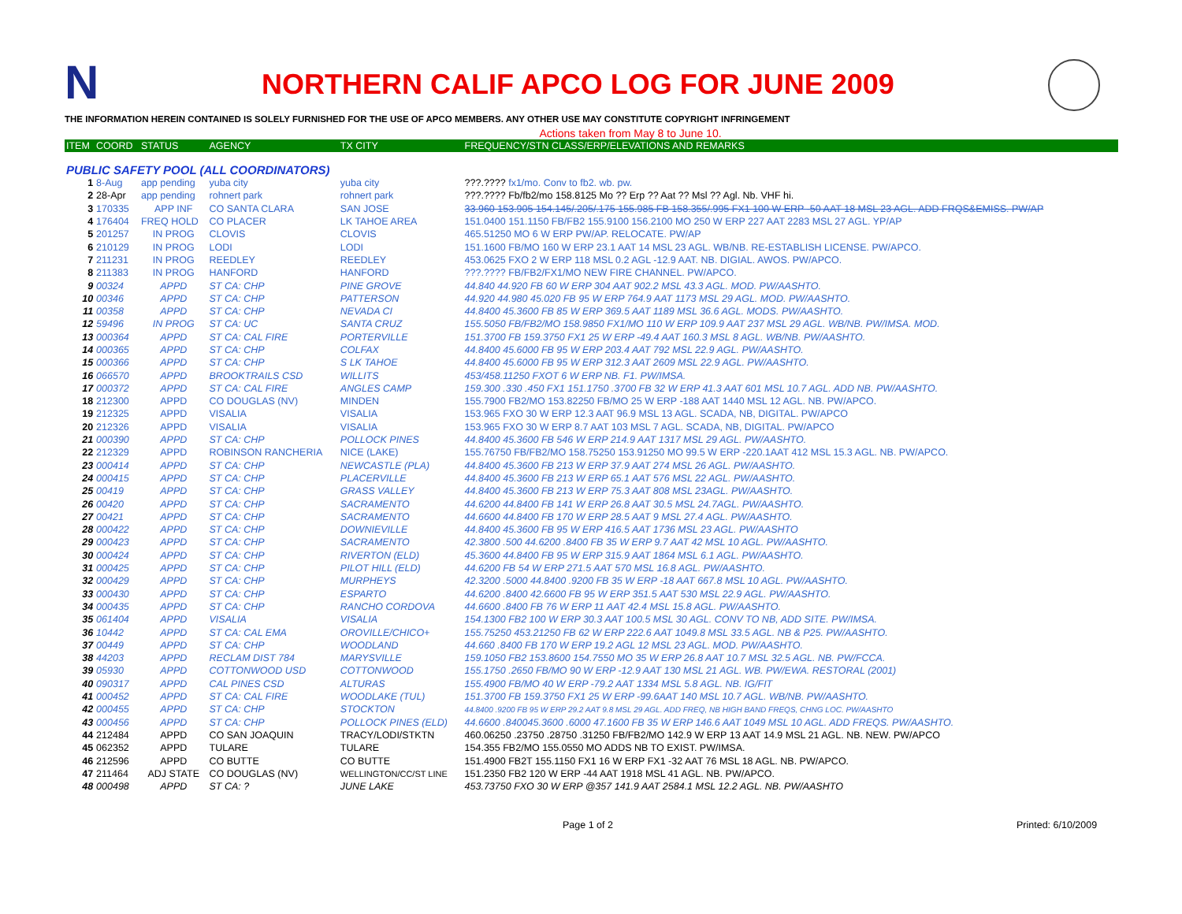N
NORTHERN CALIF APCO LOG FOR JUNE 2009
THE INFORMATION HEREIN CONTAINED IS SOLELY FURNISHED FOR THE USE OF APCO MEMBERS. ANY OTHER USE MAY CONSTITUTE COPYRIGHT INFRINGEMENT
Actions taken from May 8 to June 10.
| ITEM | COORD | STATUS | AGENCY | TX CITY | FREQUENCY/STN CLASS/ERP/ELEVATIONS AND REMARKS |
| --- | --- | --- | --- | --- | --- |
| PUBLIC SAFETY POOL (ALL COORDINATORS) | | | | | |
| 1 | 8-Aug | app pending | yuba city | yuba city | ???.???? fx1/mo. Conv to fb2. wb. pw. |
| 2 | 28-Apr | app pending | rohnert park | rohnert park | ???.???? Fb/fb2/mo 158.8125 Mo ?? Erp ?? Aat ?? Msl ?? Agl. Nb. VHF hi. |
| 3 | 170335 | APP INF | CO SANTA CLARA | SAN JOSE | 33.960 153.905 154.145/.205/.175 155.985 FB 158.355/.995 FX1 100 W ERP -50 AAT 18 MSL 23 AGL. ADD FRQS&EMISS. PW/AP |
| 4 | 176404 | FREQ HOLD | CO PLACER | LK TAHOE AREA | 151.0400 151.1150 FB/FB2 155.9100 156.2100 MO 250 W ERP 227 AAT 2283 MSL 27 AGL. YP/AP |
| 5 | 201257 | IN PROG | CLOVIS | CLOVIS | 465.51250 MO 6 W ERP PW/AP. RELOCATE. PW/AP |
| 6 | 210129 | IN PROG | LODI | LODI | 151.1600 FB/MO 160 W ERP 23.1 AAT 14 MSL 23 AGL. WB/NB. RE-ESTABLISH LICENSE. PW/APCO. |
| 7 | 211231 | IN PROG | REEDLEY | REEDLEY | 453.0625 FXO 2 W ERP 118 MSL 0.2 AGL -12.9 AAT. NB. DIGIAL. AWOS. PW/APCO. |
| 8 | 211383 | IN PROG | HANFORD | HANFORD | ???.???? FB/FB2/FX1/MO NEW FIRE CHANNEL. PW/APCO. |
| 9 | 00324 | APPD | ST CA: CHP | PINE GROVE | 44.840 44.920 FB 60 W ERP 304 AAT 902.2 MSL 43.3 AGL. MOD. PW/AASHTO. |
| 10 | 00346 | APPD | ST CA: CHP | PATTERSON | 44.920 44.980 45.020 FB 95 W ERP 764.9 AAT 1173 MSL 29 AGL. MOD. PW/AASHTO. |
| 11 | 00358 | APPD | ST CA: CHP | NEVADA CI | 44.8400 45.3600 FB 85 W ERP 369.5 AAT 1189 MSL 36.6 AGL. MODS. PW/AASHTO. |
| 12 | 59496 | IN PROG | ST CA: UC | SANTA CRUZ | 155.5050 FB/FB2/MO 158.9850 FX1/MO 110 W ERP 109.9 AAT 237 MSL 29 AGL. WB/NB. PW/IMSA. MOD. |
| 13 | 000364 | APPD | ST CA: CAL FIRE | PORTERVILLE | 151.3700 FB 159.3750 FX1 25 W ERP -49.4 AAT 160.3 MSL 8 AGL. WB/NB. PW/AASHTO. |
| 14 | 000365 | APPD | ST CA: CHP | COLFAX | 44.8400 45.6000 FB 95 W ERP 203.4 AAT 792 MSL 22.9 AGL. PW/AASHTO. |
| 15 | 000366 | APPD | ST CA: CHP | S LK TAHOE | 44.8400 45.6000 FB 95 W ERP 312.3 AAT 2609 MSL 22.9 AGL. PW/AASHTO. |
| 16 | 066570 | APPD | BROOKTRAILS CSD | WILLITS | 453/458.11250 FXOT 6 W ERP NB. F1. PW/IMSA. |
| 17 | 000372 | APPD | ST CA: CAL FIRE | ANGLES CAMP | 159.300 .330 .450 FX1 151.1750 .3700 FB 32 W ERP 41.3 AAT 601 MSL 10.7 AGL. ADD NB. PW/AASHTO. |
| 18 | 212300 | APPD | CO DOUGLAS (NV) | MINDEN | 155.7900 FB2/MO 153.82250 FB/MO 25 W ERP -188 AAT 1440 MSL 12 AGL. NB. PW/APCO. |
| 19 | 212325 | APPD | VISALIA | VISALIA | 153.965 FXO 30 W ERP 12.3 AAT 96.9 MSL 13 AGL. SCADA, NB, DIGITAL. PW/APCO |
| 20 | 212326 | APPD | VISALIA | VISALIA | 153.965 FXO 30 W ERP 8.7 AAT 103 MSL 7 AGL. SCADA, NB, DIGITAL. PW/APCO |
| 21 | 000390 | APPD | ST CA: CHP | POLLOCK PINES | 44.8400 45.3600 FB 546 W ERP 214.9 AAT 1317 MSL 29 AGL. PW/AASHTO. |
| 22 | 212329 | APPD | ROBINSON RANCHERIA | NICE (LAKE) | 155.76750 FB/FB2/MO 158.75250 153.91250 MO 99.5 W ERP -220.1AAT 412 MSL 15.3 AGL. NB. PW/APCO. |
| 23 | 000414 | APPD | ST CA: CHP | NEWCASTLE (PLA) | 44.8400 45.3600 FB 213 W ERP 37.9 AAT 274 MSL 26 AGL. PW/AASHTO. |
| 24 | 000415 | APPD | ST CA: CHP | PLACERVILLE | 44.8400 45.3600 FB 213 W ERP 65.1 AAT 576 MSL 22 AGL. PW/AASHTO. |
| 25 | 00419 | APPD | ST CA: CHP | GRASS VALLEY | 44.8400 45.3600 FB 213 W ERP 75.3 AAT 808 MSL 23AGL. PW/AASHTO. |
| 26 | 00420 | APPD | ST CA: CHP | SACRAMENTO | 44.6200 44.8400 FB 141 W ERP 26.8 AAT 30.5 MSL 24.7AGL. PW/AASHTO. |
| 27 | 00421 | APPD | ST CA: CHP | SACRAMENTO | 44.6600 44.8400 FB 170 W ERP 28.5 AAT 9 MSL 27.4 AGL. PW/AASHTO. |
| 28 | 000422 | APPD | ST CA: CHP | DOWNIEVILLE | 44.8400 45.3600 FB 95 W ERP 416.5 AAT 1736 MSL 23 AGL. PW/AASHTO |
| 29 | 000423 | APPD | ST CA: CHP | SACRAMENTO | 42.3800 .500 44.6200 .8400 FB 35 W ERP 9.7 AAT 42 MSL 10 AGL. PW/AASHTO. |
| 30 | 000424 | APPD | ST CA: CHP | RIVERTON (ELD) | 45.3600 44.8400 FB 95 W ERP 315.9 AAT 1864 MSL 6.1 AGL. PW/AASHTO. |
| 31 | 000425 | APPD | ST CA: CHP | PILOT HILL (ELD) | 44.6200 FB 54 W ERP 271.5 AAT 570 MSL 16.8 AGL. PW/AASHTO. |
| 32 | 000429 | APPD | ST CA: CHP | MURPHEYS | 42.3200 .5000 44.8400 .9200 FB 35 W ERP -18 AAT 667.8 MSL 10 AGL. PW/AASHTO. |
| 33 | 000430 | APPD | ST CA: CHP | ESPARTO | 44.6200 .8400 42.6600 FB 95 W ERP 351.5 AAT 530 MSL 22.9 AGL. PW/AASHTO. |
| 34 | 000435 | APPD | ST CA: CHP | RANCHO CORDOVA | 44.6600 .8400 FB 76 W ERP 11 AAT 42.4 MSL 15.8 AGL. PW/AASHTO. |
| 35 | 061404 | APPD | VISALIA | VISALIA | 154.1300 FB2 100 W ERP 30.3 AAT 100.5 MSL 30 AGL. CONV TO NB, ADD SITE. PW/IMSA. |
| 36 | 10442 | APPD | ST CA: CAL EMA | OROVILLE/CHICO+ | 155.75250 453.21250 FB 62 W ERP 222.6 AAT 1049.8 MSL 33.5 AGL. NB & P25. PW/AASHTO. |
| 37 | 00449 | APPD | ST CA: CHP | WOODLAND | 44.660 .8400 FB 170 W ERP 19.2 AGL 12 MSL 23 AGL. MOD. PW/AASHTO. |
| 38 | 44203 | APPD | RECLAM DIST 784 | MARYSVILLE | 159.1050 FB2 153.8600 154.7550 MO 35 W ERP 26.8 AAT 10.7 MSL 32.5 AGL. NB. PW/FCCA. |
| 39 | 05930 | APPD | COTTONWOOD USD | COTTONWOOD | 155.1750 .2650 FB/MO 90 W ERP -12.9 AAT 130 MSL 21 AGL. WB. PW/EWA. RESTORAL (2001) |
| 40 | 090317 | APPD | CAL PINES CSD | ALTURAS | 155.4900 FB/MO 40 W ERP -79.2 AAT 1334 MSL 5.8 AGL. NB. IG/FIT |
| 41 | 000452 | APPD | ST CA: CAL FIRE | WOODLAKE (TUL) | 151.3700 FB 159.3750 FX1 25 W ERP -99.6AAT 140 MSL 10.7 AGL. WB/NB. PW/AASHTO. |
| 42 | 000455 | APPD | ST CA: CHP | STOCKTON | 44.8400 .9200 FB 95 W ERP 29.2 AAT 9.8 MSL 29 AGL. ADD FREQ, NB HIGH BAND FREQS, CHNG LOC. PW/AASHTO |
| 43 | 000456 | APPD | ST CA: CHP | POLLOCK PINES (ELD) | 44.6600 .840045.3600 .6000 47.1600 FB 35 W ERP 146.6 AAT 1049 MSL 10 AGL. ADD FREQS. PW/AASHTO. |
| 44 | 212484 | APPD | CO SAN JOAQUIN | TRACY/LODI/STKTN | 460.06250 .23750 .28750 .31250 FB/FB2/MO 142.9 W ERP 13 AAT 14.9 MSL 21 AGL. NB. NEW. PW/APCO |
| 45 | 062352 | APPD | TULARE | TULARE | 154.355 FB2/MO 155.0550 MO ADDS NB TO EXIST. PW/IMSA. |
| 46 | 212596 | APPD | CO BUTTE | CO BUTTE | 151.4900 FB2T 155.1150 FX1 16 W ERP FX1 -32 AAT 76 MSL 18 AGL. NB. PW/APCO. |
| 47 | 211464 | ADJ STATE | CO DOUGLAS (NV) | WELLINGTON/CC/ST LINE | 151.2350 FB2 120 W ERP -44 AAT 1918 MSL 41 AGL. NB. PW/APCO. |
| 48 | 000498 | APPD | ST CA: ? | JUNE LAKE | 453.73750 FXO 30 W ERP @357 141.9 AAT 2584.1 MSL 12.2 AGL. NB. PW/AASHTO |
Page 1 of 2 Printed: 6/10/2009